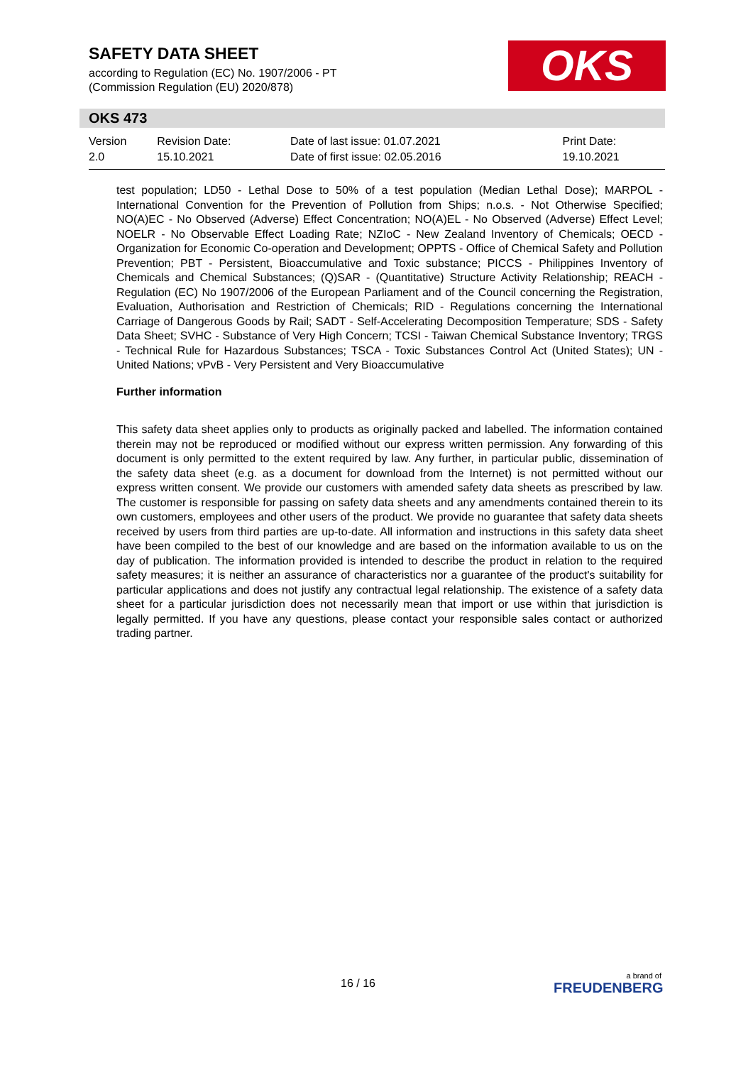SAFETY DATA SHEET
according to Regulation (EC) No. 1907/2006 - PT
(Commission Regulation (EU) 2020/878)
OKS
OKS 473
| Version 2.0 | Revision Date: 15.10.2021 | Date of last issue: 01.07.2021 Date of first issue: 02.05.2016 | Print Date: 19.10.2021 |
test population; LD50 - Lethal Dose to 50% of a test population (Median Lethal Dose); MARPOL - International Convention for the Prevention of Pollution from Ships; n.o.s. - Not Otherwise Specified; NO(A)EC - No Observed (Adverse) Effect Concentration; NO(A)EL - No Observed (Adverse) Effect Level; NOELR - No Observable Effect Loading Rate; NZIoC - New Zealand Inventory of Chemicals; OECD - Organization for Economic Co-operation and Development; OPPTS - Office of Chemical Safety and Pollution Prevention; PBT - Persistent, Bioaccumulative and Toxic substance; PICCS - Philippines Inventory of Chemicals and Chemical Substances; (Q)SAR - (Quantitative) Structure Activity Relationship; REACH - Regulation (EC) No 1907/2006 of the European Parliament and of the Council concerning the Registration, Evaluation, Authorisation and Restriction of Chemicals; RID - Regulations concerning the International Carriage of Dangerous Goods by Rail; SADT - Self-Accelerating Decomposition Temperature; SDS - Safety Data Sheet; SVHC - Substance of Very High Concern; TCSI - Taiwan Chemical Substance Inventory; TRGS - Technical Rule for Hazardous Substances; TSCA - Toxic Substances Control Act (United States); UN - United Nations; vPvB - Very Persistent and Very Bioaccumulative
Further information
This safety data sheet applies only to products as originally packed and labelled. The information contained therein may not be reproduced or modified without our express written permission. Any forwarding of this document is only permitted to the extent required by law. Any further, in particular public, dissemination of the safety data sheet (e.g. as a document for download from the Internet) is not permitted without our express written consent. We provide our customers with amended safety data sheets as prescribed by law. The customer is responsible for passing on safety data sheets and any amendments contained therein to its own customers, employees and other users of the product. We provide no guarantee that safety data sheets received by users from third parties are up-to-date. All information and instructions in this safety data sheet have been compiled to the best of our knowledge and are based on the information available to us on the day of publication. The information provided is intended to describe the product in relation to the required safety measures; it is neither an assurance of characteristics nor a guarantee of the product's suitability for particular applications and does not justify any contractual legal relationship. The existence of a safety data sheet for a particular jurisdiction does not necessarily mean that import or use within that jurisdiction is legally permitted. If you have any questions, please contact your responsible sales contact or authorized trading partner.
16 / 16
a brand of
FREUDENBERG